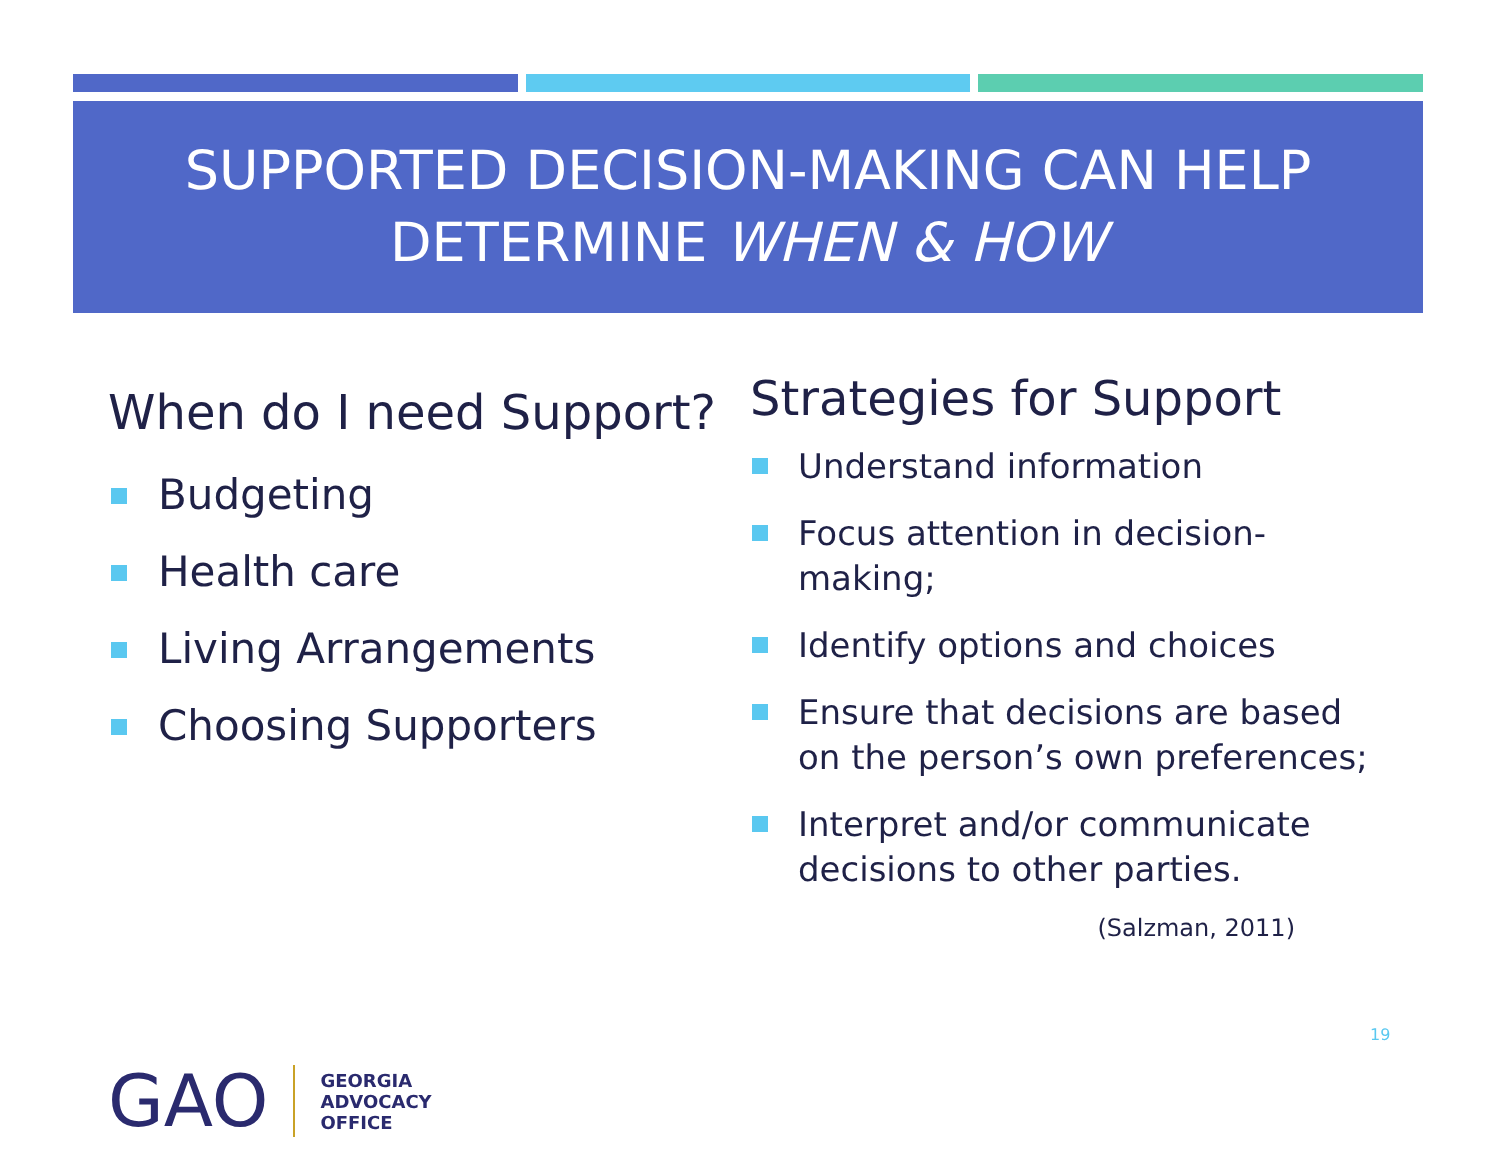SUPPORTED DECISION-MAKING CAN HELP
DETERMINE WHEN & HOW
When do I need Support?
Budgeting
Health care
Living Arrangements
Choosing Supporters
Strategies for Support
Understand information
Focus attention in decision-making;
Identify options and choices
Ensure that decisions are based on the person’s own preferences;
Interpret and/or communicate decisions to other parties.
(Salzman, 2011)
19
GAO
GEORGIA
ADVOCACY
OFFICE